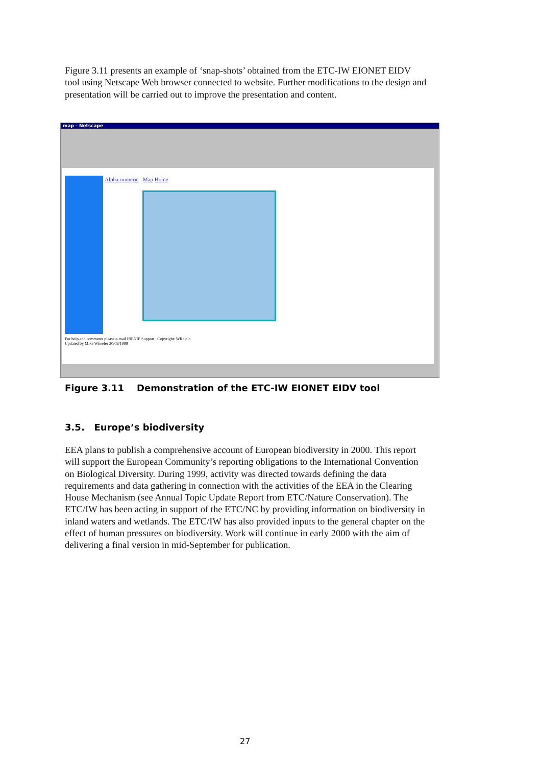Figure 3.11 presents an example of ‘snap-shots’ obtained from the ETC-IW EIONET EIDV tool using Netscape Web browser connected to website. Further modifications to the design and presentation will be carried out to improve the presentation and content.
map - Netscape
Alpha-numeric Map Home
For help and comments please e-mail IRENIE Support Copyright: WRc plc
Updated by Mike Wheeler 20/09/1999
Figure 3.11 Demonstration of the ETC-IW EIONET EIDV tool
3.5. Europe’s biodiversity
EEA plans to publish a comprehensive account of European biodiversity in 2000. This report will support the European Community’s reporting obligations to the International Convention on Biological Diversity. During 1999, activity was directed towards defining the data requirements and data gathering in connection with the activities of the EEA in the Clearing House Mechanism (see Annual Topic Update Report from ETC/Nature Conservation). The ETC/IW has been acting in support of the ETC/NC by providing information on biodiversity in inland waters and wetlands. The ETC/IW has also provided inputs to the general chapter on the effect of human pressures on biodiversity. Work will continue in early 2000 with the aim of delivering a final version in mid-September for publication.
27